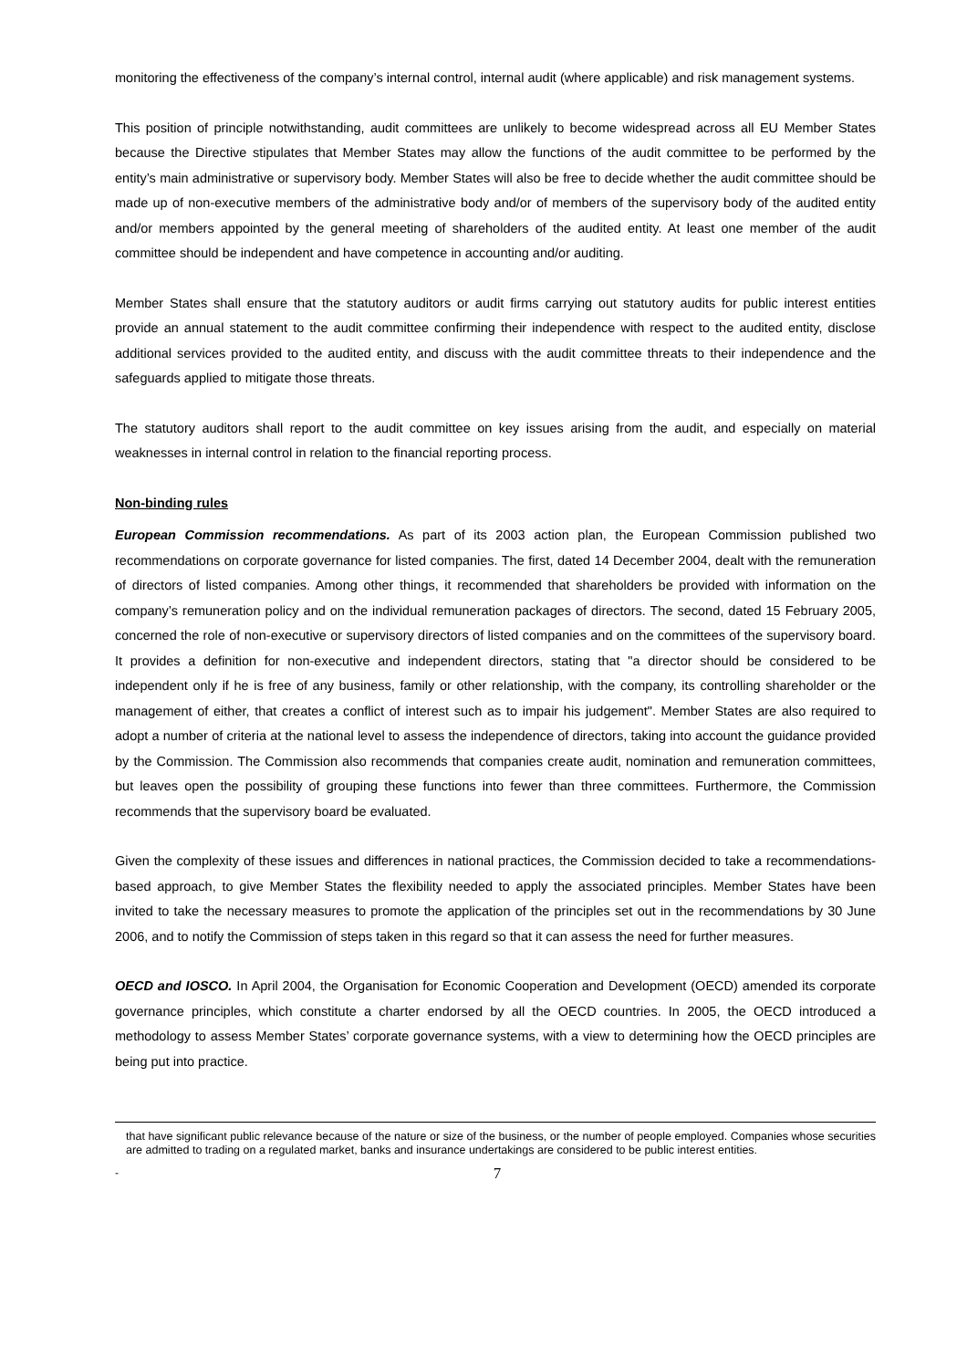monitoring the effectiveness of the company’s internal control, internal audit (where applicable) and risk management systems.
This position of principle notwithstanding, audit committees are unlikely to become widespread across all EU Member States because the Directive stipulates that Member States may allow the functions of the audit committee to be performed by the entity’s main administrative or supervisory body. Member States will also be free to decide whether the audit committee should be made up of non-executive members of the administrative body and/or of members of the supervisory body of the audited entity and/or members appointed by the general meeting of shareholders of the audited entity. At least one member of the audit committee should be independent and have competence in accounting and/or auditing.
Member States shall ensure that the statutory auditors or audit firms carrying out statutory audits for public interest entities provide an annual statement to the audit committee confirming their independence with respect to the audited entity, disclose additional services provided to the audited entity, and discuss with the audit committee threats to their independence and the safeguards applied to mitigate those threats.
The statutory auditors shall report to the audit committee on key issues arising from the audit, and especially on material weaknesses in internal control in relation to the financial reporting process.
Non-binding rules
European Commission recommendations. As part of its 2003 action plan, the European Commission published two recommendations on corporate governance for listed companies. The first, dated 14 December 2004, dealt with the remuneration of directors of listed companies. Among other things, it recommended that shareholders be provided with information on the company’s remuneration policy and on the individual remuneration packages of directors. The second, dated 15 February 2005, concerned the role of non-executive or supervisory directors of listed companies and on the committees of the supervisory board. It provides a definition for non-executive and independent directors, stating that "a director should be considered to be independent only if he is free of any business, family or other relationship, with the company, its controlling shareholder or the management of either, that creates a conflict of interest such as to impair his judgement". Member States are also required to adopt a number of criteria at the national level to assess the independence of directors, taking into account the guidance provided by the Commission. The Commission also recommends that companies create audit, nomination and remuneration committees, but leaves open the possibility of grouping these functions into fewer than three committees. Furthermore, the Commission recommends that the supervisory board be evaluated.
Given the complexity of these issues and differences in national practices, the Commission decided to take a recommendations-based approach, to give Member States the flexibility needed to apply the associated principles. Member States have been invited to take the necessary measures to promote the application of the principles set out in the recommendations by 30 June 2006, and to notify the Commission of steps taken in this regard so that it can assess the need for further measures.
OECD and IOSCO. In April 2004, the Organisation for Economic Cooperation and Development (OECD) amended its corporate governance principles, which constitute a charter endorsed by all the OECD countries. In 2005, the OECD introduced a methodology to assess Member States’ corporate governance systems, with a view to determining how the OECD principles are being put into practice.
that have significant public relevance because of the nature or size of the business, or the number of people employed. Companies whose securities are admitted to trading on a regulated market, banks and insurance undertakings are considered to be public interest entities.
- 7